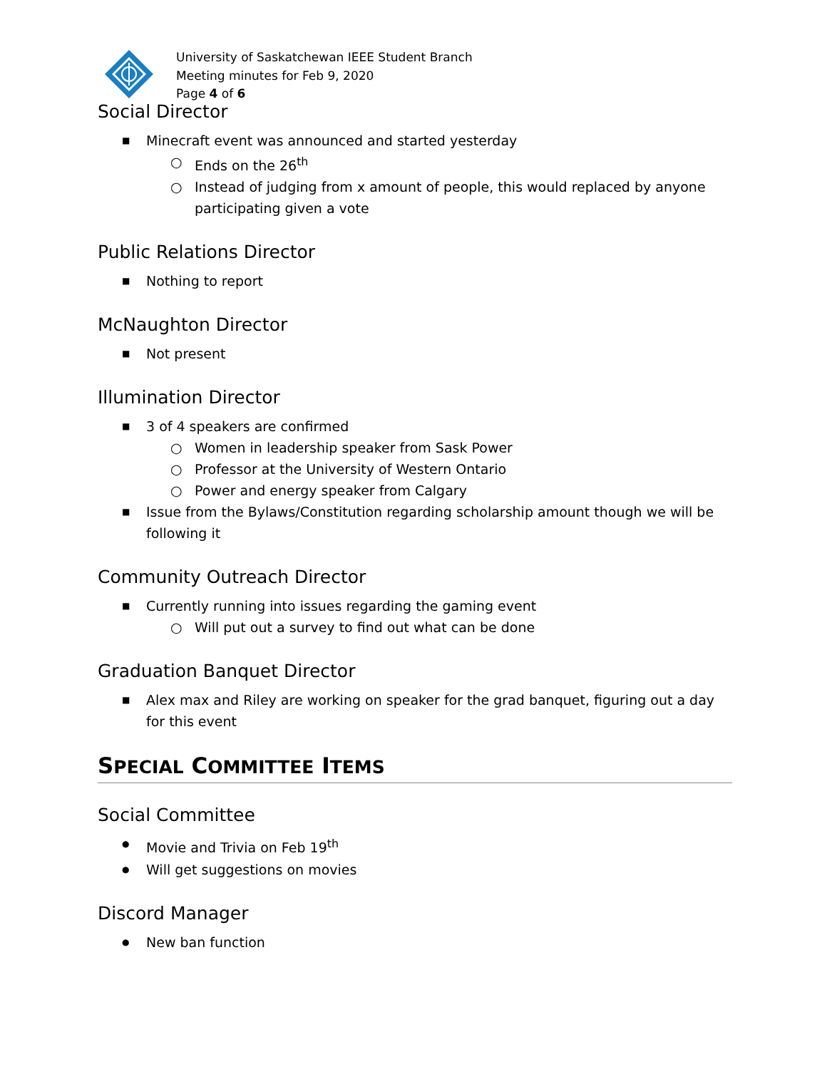University of Saskatchewan IEEE Student Branch
Meeting minutes for Feb 9, 2020
Page 4 of 6
Social Director
■ Minecraft event was announced and started yesterday
○ Ends on the 26<sup>th</sup>
○ Instead of judging from x amount of people, this would replaced by anyone participating given a vote
Public Relations Director
■ Nothing to report
McNaughton Director
■ Not present
Illumination Director
■ 3 of 4 speakers are confirmed
○ Women in leadership speaker from Sask Power
○ Professor at the University of Western Ontario
○ Power and energy speaker from Calgary
■ Issue from the Bylaws/Constitution regarding scholarship amount though we will be following it
Community Outreach Director
■ Currently running into issues regarding the gaming event
○ Will put out a survey to find out what can be done
Graduation Banquet Director
■ Alex max and Riley are working on speaker for the grad banquet, figuring out a day for this event
SPECIAL COMMITTEE ITEMS
Social Committee
● Movie and Trivia on Feb 19<sup>th</sup>
● Will get suggestions on movies
Discord Manager
● New ban function